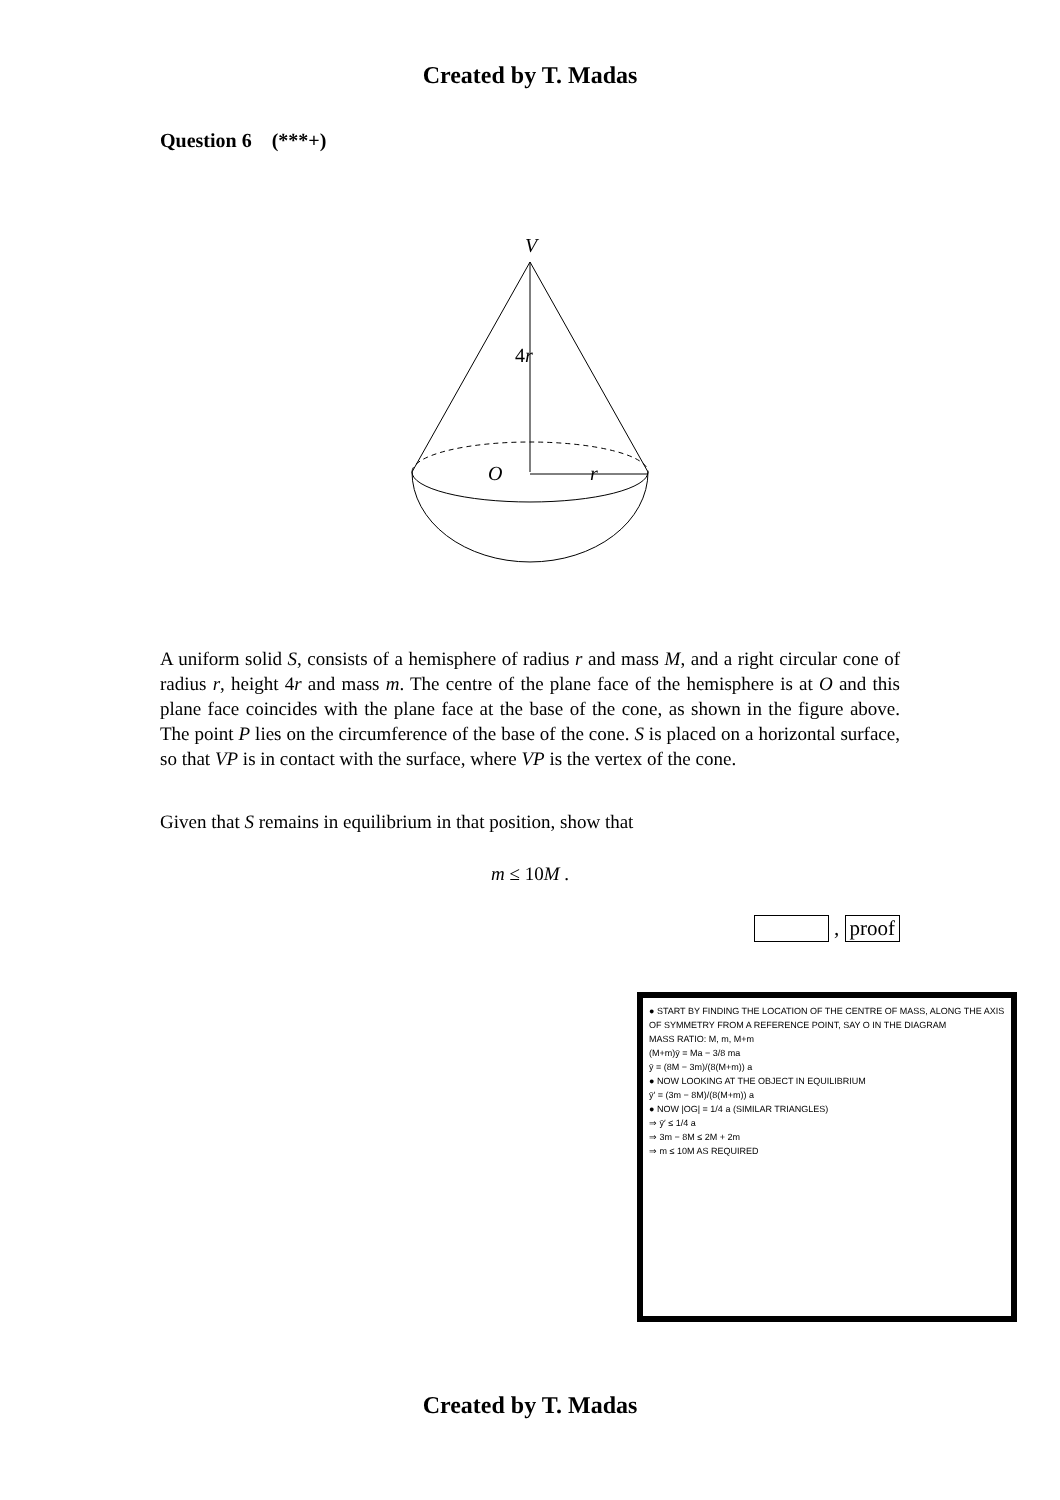Created by T. Madas
Question 6 (***+)
V
4r
O
r
A uniform solid S, consists of a hemisphere of radius r and mass M, and a right circular cone of radius r, height 4r and mass m. The centre of the plane face of the hemisphere is at O and this plane face coincides with the plane face at the base of the cone, as shown in the figure above. The point P lies on the circumference of the base of the cone. S is placed on a horizontal surface, so that VP is in contact with the surface, where VP is the vertex of the cone.
Given that S remains in equilibrium in that position, show that
m ≤ 10M .
, proof
● START BY FINDING THE LOCATION OF THE CENTRE OF MASS, ALONG THE AXIS OF SYMMETRY FROM A REFERENCE POINT, SAY O IN THE DIAGRAM
MASS RATIO: M, m, M+m
(M+m)ȳ = Ma − 3/8 ma
ȳ = (8M − 3m)/(8(M+m)) a
● NOW LOOKING AT THE OBJECT IN EQUILIBRIUM
ȳ′ = (3m − 8M)/(8(M+m)) a
● NOW |OG| = 1/4 a (SIMILAR TRIANGLES)
⇒ ȳ′ ≤ 1/4 a
⇒ 3m − 8M ≤ 2M + 2m
⇒ m ≤ 10M AS REQUIRED
Created by T. Madas